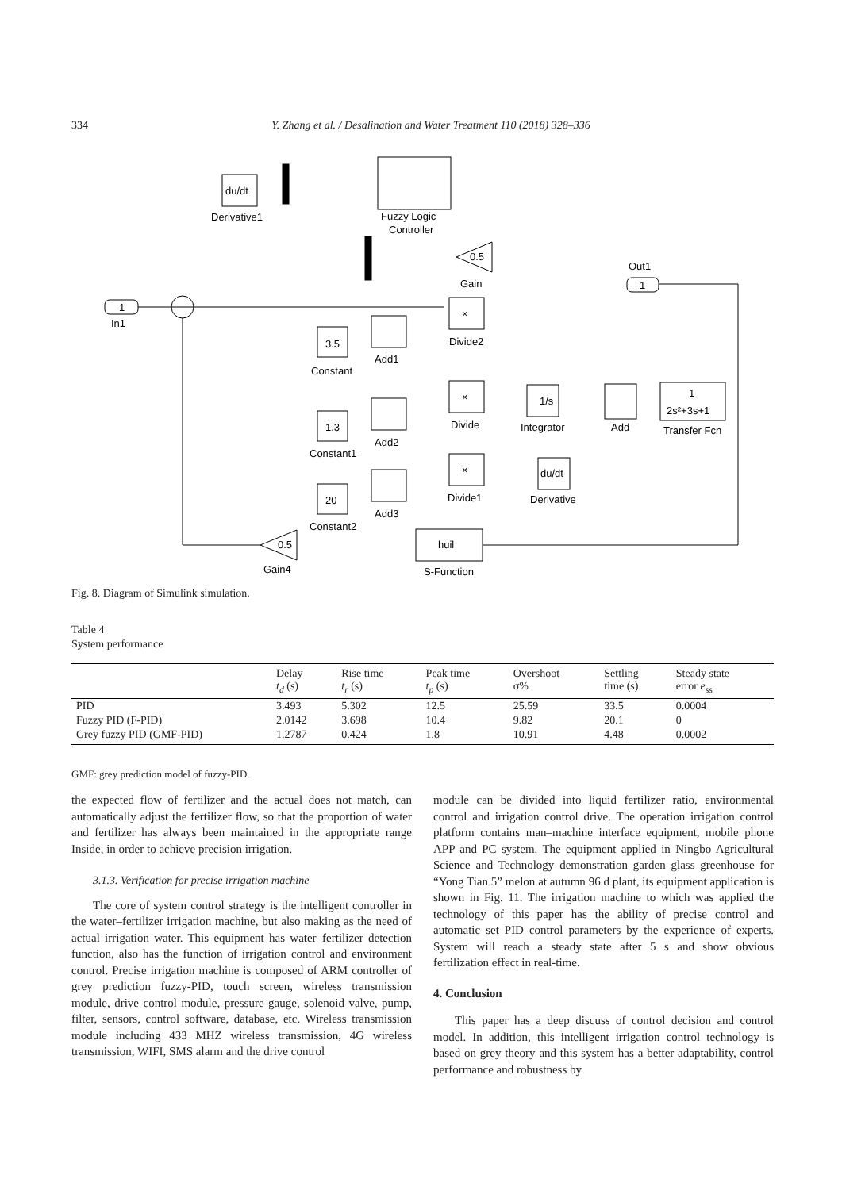334 Y. Zhang et al. / Desalination and Water Treatment 110 (2018) 328–336
du/dt
Derivative1
Fuzzy Logic
Controller
0.5
Gain
1
Out1
1
In1
×
Divide2
3.5
Constant
Add1
×
Divide
1/s
Integrator
Add
1
2s²+3s+1
Transfer Fcn
1.3
Constant1
Add2
×
Divide1
du/dt
Derivative
20
Constant2
Add3
0.5
Gain4
huil
S-Function
Fig. 8. Diagram of Simulink simulation.
Table 4
System performance
| | Delay t<sub>d</sub> (s) | Rise time t<sub>r</sub> (s) | Peak time t<sub>p</sub> (s) | Overshoot σ% | Settling time (s) | Steady state error e<sub>ss</sub> |
| --- | --- | --- | --- | --- | --- | --- |
| PID | 3.493 | 5.302 | 12.5 | 25.59 | 33.5 | 0.0004 |
| Fuzzy PID (F-PID) | 2.0142 | 3.698 | 10.4 | 9.82 | 20.1 | 0 |
| Grey fuzzy PID (GMF-PID) | 1.2787 | 0.424 | 1.8 | 10.91 | 4.48 | 0.0002 |
GMF: grey prediction model of fuzzy-PID.
the expected flow of fertilizer and the actual does not match, can automatically adjust the fertilizer flow, so that the proportion of water and fertilizer has always been maintained in the appropriate range Inside, in order to achieve precision irrigation.
3.1.3. Verification for precise irrigation machine
The core of system control strategy is the intelligent controller in the water–fertilizer irrigation machine, but also making as the need of actual irrigation water. This equipment has water–fertilizer detection function, also has the function of irrigation control and environment control. Precise irrigation machine is composed of ARM controller of grey prediction fuzzy-PID, touch screen, wireless transmission module, drive control module, pressure gauge, solenoid valve, pump, filter, sensors, control software, database, etc. Wireless transmission module including 433 MHZ wireless transmission, 4G wireless transmission, WIFI, SMS alarm and the drive control
module can be divided into liquid fertilizer ratio, environmental control and irrigation control drive. The operation irrigation control platform contains man–machine interface equipment, mobile phone APP and PC system. The equipment applied in Ningbo Agricultural Science and Technology demonstration garden glass greenhouse for “Yong Tian 5” melon at autumn 96 d plant, its equipment application is shown in Fig. 11. The irrigation machine to which was applied the technology of this paper has the ability of precise control and automatic set PID control parameters by the experience of experts. System will reach a steady state after 5 s and show obvious fertilization effect in real-time.
4. Conclusion
This paper has a deep discuss of control decision and control model. In addition, this intelligent irrigation control technology is based on grey theory and this system has a better adaptability, control performance and robustness by